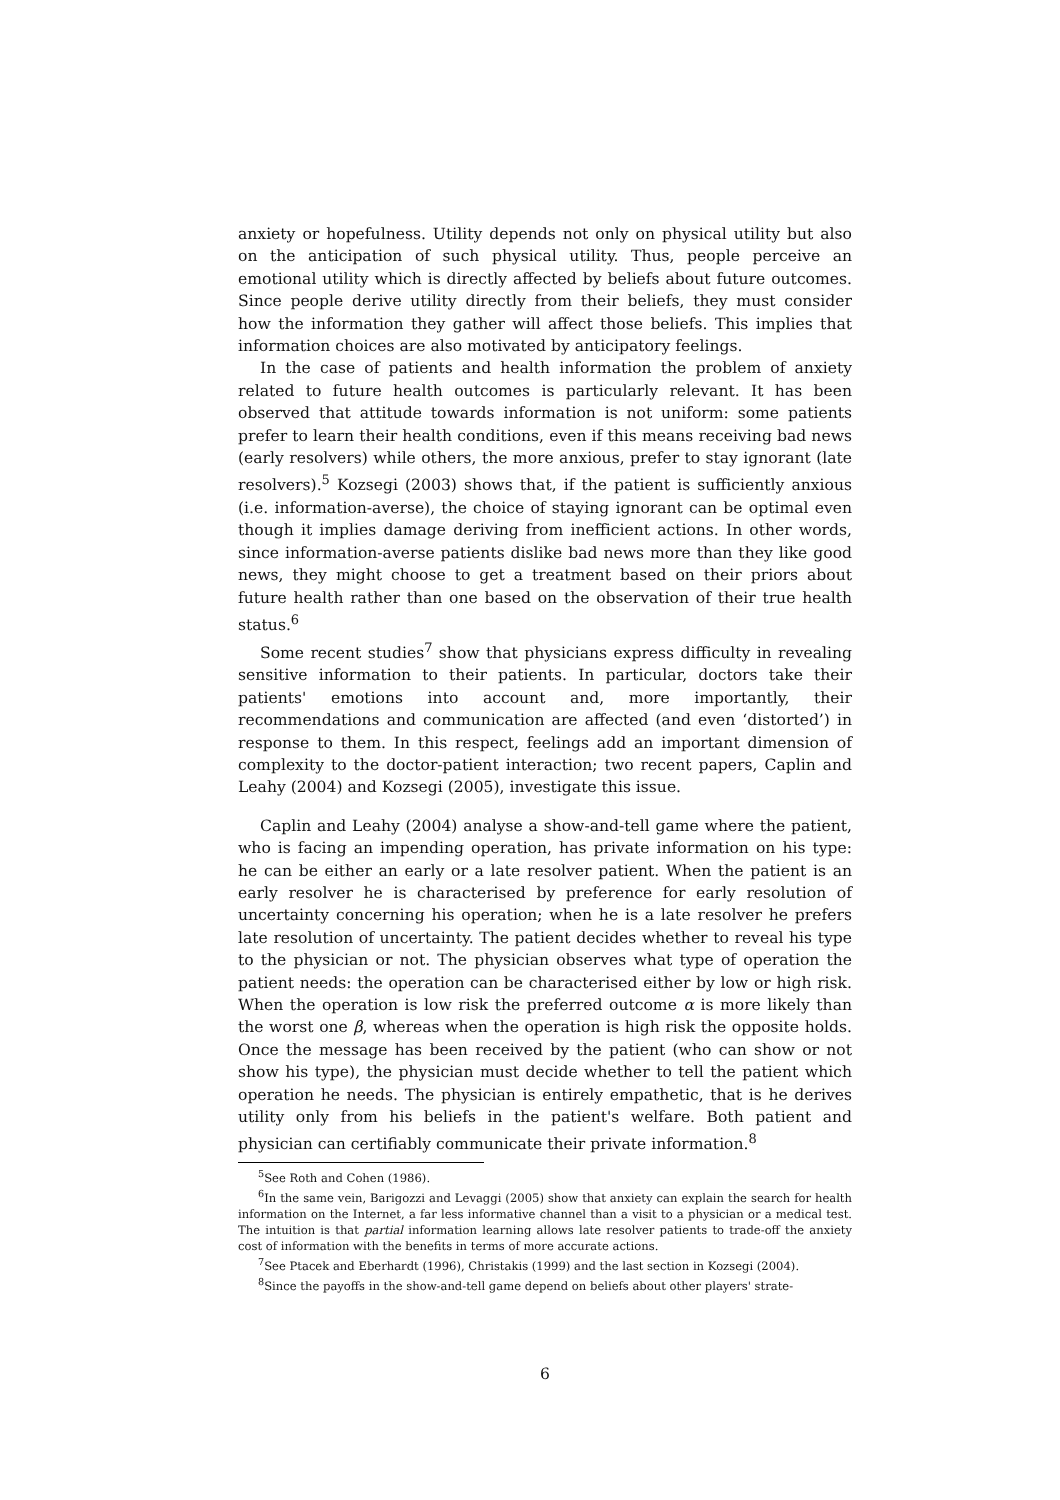anxiety or hopefulness. Utility depends not only on physical utility but also on the anticipation of such physical utility. Thus, people perceive an emotional utility which is directly affected by beliefs about future outcomes. Since people derive utility directly from their beliefs, they must consider how the information they gather will affect those beliefs. This implies that information choices are also motivated by anticipatory feelings.
In the case of patients and health information the problem of anxiety related to future health outcomes is particularly relevant. It has been observed that attitude towards information is not uniform: some patients prefer to learn their health conditions, even if this means receiving bad news (early resolvers) while others, the more anxious, prefer to stay ignorant (late resolvers).<sup>5</sup> Kozsegi (2003) shows that, if the patient is sufficiently anxious (i.e. information-averse), the choice of staying ignorant can be optimal even though it implies damage deriving from inefficient actions. In other words, since information-averse patients dislike bad news more than they like good news, they might choose to get a treatment based on their priors about future health rather than one based on the observation of their true health status.<sup>6</sup>
Some recent studies<sup>7</sup> show that physicians express difficulty in revealing sensitive information to their patients. In particular, doctors take their patients' emotions into account and, more importantly, their recommendations and communication are affected (and even ‘distorted’) in response to them. In this respect, feelings add an important dimension of complexity to the doctor-patient interaction; two recent papers, Caplin and Leahy (2004) and Kozsegi (2005), investigate this issue.
Caplin and Leahy (2004) analyse a show-and-tell game where the patient, who is facing an impending operation, has private information on his type: he can be either an early or a late resolver patient. When the patient is an early resolver he is characterised by preference for early resolution of uncertainty concerning his operation; when he is a late resolver he prefers late resolution of uncertainty. The patient decides whether to reveal his type to the physician or not. The physician observes what type of operation the patient needs: the operation can be characterised either by low or high risk. When the operation is low risk the preferred outcome α is more likely than the worst one β, whereas when the operation is high risk the opposite holds. Once the message has been received by the patient (who can show or not show his type), the physician must decide whether to tell the patient which operation he needs. The physician is entirely empathetic, that is he derives utility only from his beliefs in the patient's welfare. Both patient and physician can certifiably communicate their private information.<sup>8</sup>
<sup>5</sup> See Roth and Cohen (1986).
<sup>6</sup> In the same vein, Barigozzi and Levaggi (2005) show that anxiety can explain the search for health information on the Internet, a far less informative channel than a visit to a physician or a medical test. The intuition is that partial information learning allows late resolver patients to trade-off the anxiety cost of information with the benefits in terms of more accurate actions.
<sup>7</sup> See Ptacek and Eberhardt (1996), Christakis (1999) and the last section in Kozsegi (2004).
<sup>8</sup> Since the payoffs in the show-and-tell game depend on beliefs about other players' strate-
6